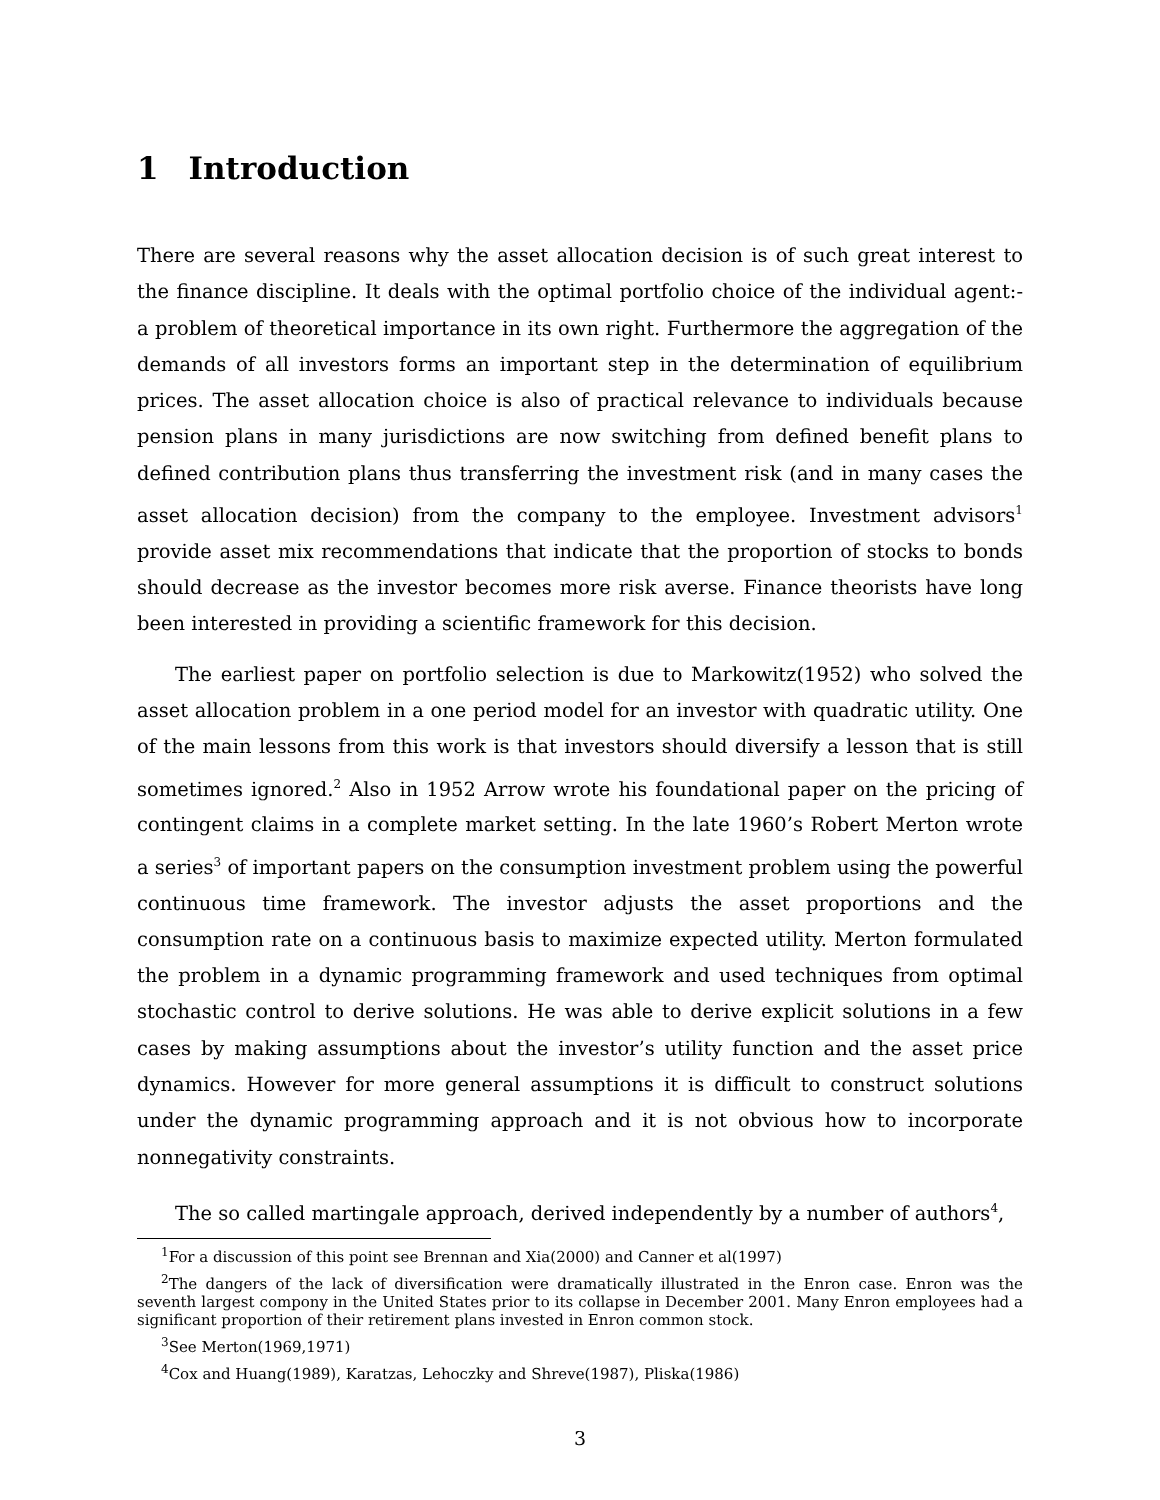1 Introduction
There are several reasons why the asset allocation decision is of such great interest to the finance discipline. It deals with the optimal portfolio choice of the individual agent:- a problem of theoretical importance in its own right. Furthermore the aggregation of the demands of all investors forms an important step in the determination of equilibrium prices. The asset allocation choice is also of practical relevance to individuals because pension plans in many jurisdictions are now switching from defined benefit plans to defined contribution plans thus transferring the investment risk (and in many cases the asset allocation decision) from the company to the employee. Investment advisors<sup>1</sup> provide asset mix recommendations that indicate that the proportion of stocks to bonds should decrease as the investor becomes more risk averse. Finance theorists have long been interested in providing a scientific framework for this decision.
The earliest paper on portfolio selection is due to Markowitz(1952) who solved the asset allocation problem in a one period model for an investor with quadratic utility. One of the main lessons from this work is that investors should diversify a lesson that is still sometimes ignored.<sup>2</sup> Also in 1952 Arrow wrote his foundational paper on the pricing of contingent claims in a complete market setting. In the late 1960’s Robert Merton wrote a series<sup>3</sup> of important papers on the consumption investment problem using the powerful continuous time framework. The investor adjusts the asset proportions and the consumption rate on a continuous basis to maximize expected utility. Merton formulated the problem in a dynamic programming framework and used techniques from optimal stochastic control to derive solutions. He was able to derive explicit solutions in a few cases by making assumptions about the investor’s utility function and the asset price dynamics. However for more general assumptions it is difficult to construct solutions under the dynamic programming approach and it is not obvious how to incorporate nonnegativity constraints.
The so called martingale approach, derived independently by a number of authors<sup>4</sup>,
<sup>1</sup> For a discussion of this point see Brennan and Xia(2000) and Canner et al(1997)
<sup>2</sup> The dangers of the lack of diversification were dramatically illustrated in the Enron case. Enron was the seventh largest compony in the United States prior to its collapse in December 2001. Many Enron employees had a significant proportion of their retirement plans invested in Enron common stock.
<sup>3</sup> See Merton(1969,1971)
<sup>4</sup> Cox and Huang(1989), Karatzas, Lehoczky and Shreve(1987), Pliska(1986)
3